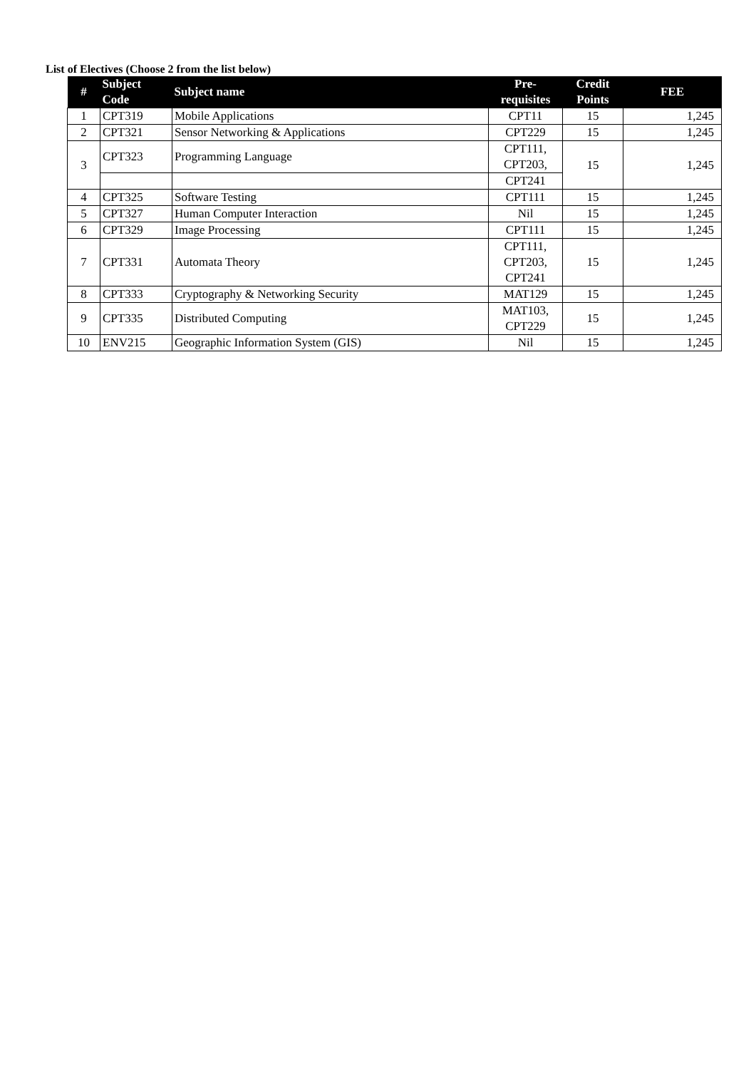List of Electives (Choose 2 from the list below)
| # | Subject Code | Subject name | Pre-requisites | Credit Points | FEE |
| --- | --- | --- | --- | --- | --- |
| 1 | CPT319 | Mobile Applications | CPT11 | 15 | 1,245 |
| 2 | CPT321 | Sensor Networking & Applications | CPT229 | 15 | 1,245 |
| 3 | CPT323 | Programming Language | CPT111, CPT203, | 15 | 1,245 |
| | | | CPT241 | | |
| 4 | CPT325 | Software Testing | CPT111 | 15 | 1,245 |
| 5 | CPT327 | Human Computer Interaction | Nil | 15 | 1,245 |
| 6 | CPT329 | Image Processing | CPT111 | 15 | 1,245 |
| 7 | CPT331 | Automata Theory | CPT111, CPT203, CPT241 | 15 | 1,245 |
| 8 | CPT333 | Cryptography & Networking Security | MAT129 | 15 | 1,245 |
| 9 | CPT335 | Distributed Computing | MAT103, CPT229 | 15 | 1,245 |
| 10 | ENV215 | Geographic Information System (GIS) | Nil | 15 | 1,245 |